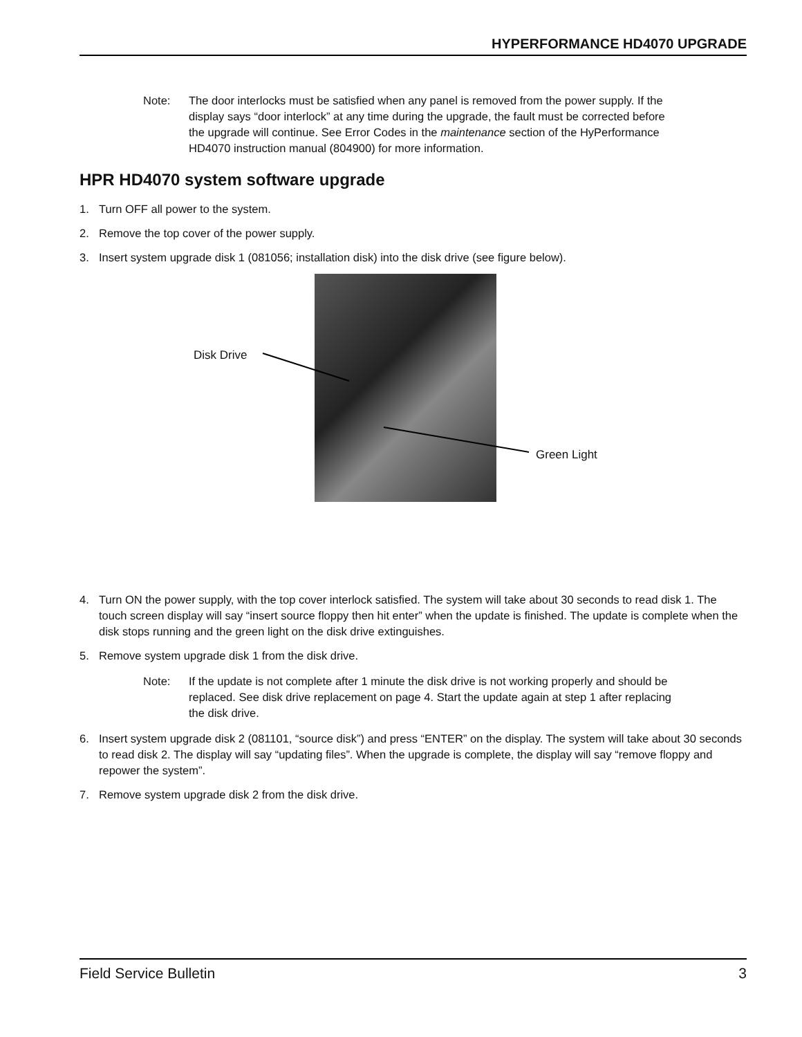HYPERFORMANCE HD4070 UPGRADE
Note: The door interlocks must be satisfied when any panel is removed from the power supply. If the display says “door interlock” at any time during the upgrade, the fault must be corrected before the upgrade will continue. See Error Codes in the maintenance section of the HyPerformance HD4070 instruction manual (804900) for more information.
HPR HD4070 system software upgrade
1. Turn OFF all power to the system.
2. Remove the top cover of the power supply.
3. Insert system upgrade disk 1 (081056; installation disk) into the disk drive (see figure below).
Disk Drive
Green Light
4. Turn ON the power supply, with the top cover interlock satisfied. The system will take about 30 seconds to read disk 1. The touch screen display will say “insert source floppy then hit enter” when the update is finished. The update is complete when the disk stops running and the green light on the disk drive extinguishes.
5. Remove system upgrade disk 1 from the disk drive.
Note: If the update is not complete after 1 minute the disk drive is not working properly and should be replaced. See disk drive replacement on page 4. Start the update again at step 1 after replacing the disk drive.
6. Insert system upgrade disk 2 (081101, “source disk”) and press “ENTER” on the display. The system will take about 30 seconds to read disk 2. The display will say “updating files”. When the upgrade is complete, the display will say “remove floppy and repower the system”.
7. Remove system upgrade disk 2 from the disk drive.
Field Service Bulletin 3